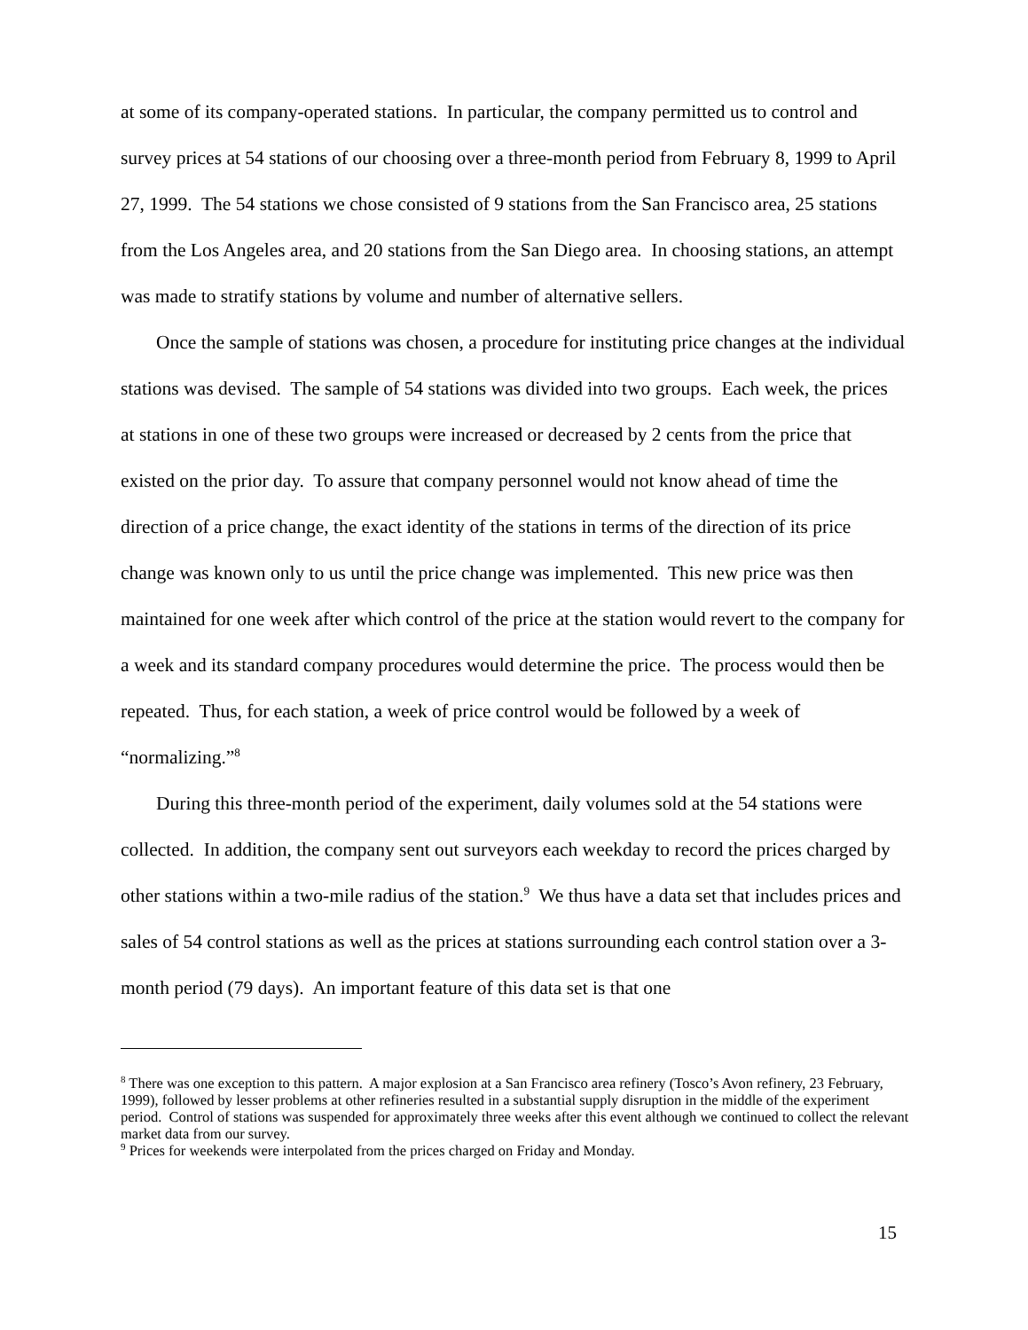at some of its company-operated stations. In particular, the company permitted us to control and survey prices at 54 stations of our choosing over a three-month period from February 8, 1999 to April 27, 1999. The 54 stations we chose consisted of 9 stations from the San Francisco area, 25 stations from the Los Angeles area, and 20 stations from the San Diego area. In choosing stations, an attempt was made to stratify stations by volume and number of alternative sellers.
Once the sample of stations was chosen, a procedure for instituting price changes at the individual stations was devised. The sample of 54 stations was divided into two groups. Each week, the prices at stations in one of these two groups were increased or decreased by 2 cents from the price that existed on the prior day. To assure that company personnel would not know ahead of time the direction of a price change, the exact identity of the stations in terms of the direction of its price change was known only to us until the price change was implemented. This new price was then maintained for one week after which control of the price at the station would revert to the company for a week and its standard company procedures would determine the price. The process would then be repeated. Thus, for each station, a week of price control would be followed by a week of “normalizing.”<sup>8</sup>
During this three-month period of the experiment, daily volumes sold at the 54 stations were collected. In addition, the company sent out surveyors each weekday to record the prices charged by other stations within a two-mile radius of the station.<sup>9</sup> We thus have a data set that includes prices and sales of 54 control stations as well as the prices at stations surrounding each control station over a 3-month period (79 days). An important feature of this data set is that one
<sup>8</sup> There was one exception to this pattern. A major explosion at a San Francisco area refinery (Tosco’s Avon refinery, 23 February, 1999), followed by lesser problems at other refineries resulted in a substantial supply disruption in the middle of the experiment period. Control of stations was suspended for approximately three weeks after this event although we continued to collect the relevant market data from our survey.
<sup>9</sup> Prices for weekends were interpolated from the prices charged on Friday and Monday.
15